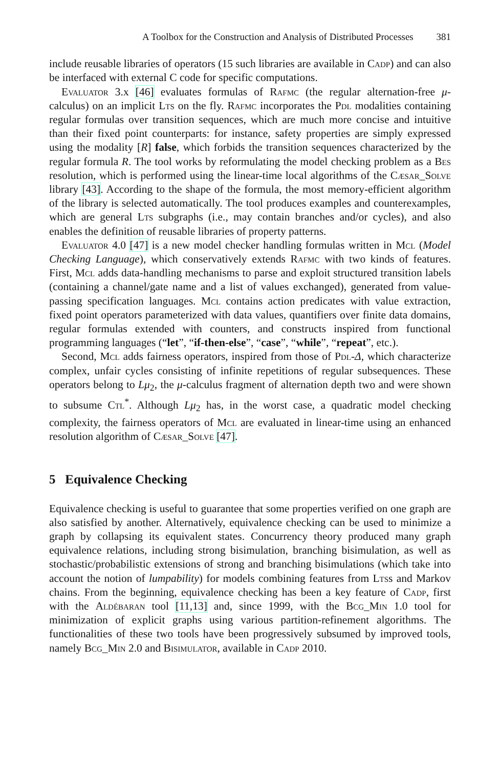A Toolbox for the Construction and Analysis of Distributed Processes 381
include reusable libraries of operators (15 such libraries are available in Cadp) and can also be interfaced with external C code for specific computations.
Evaluator 3.x [46] evaluates formulas of Rafmc (the regular alternation-free μ-calculus) on an implicit Lts on the fly. Rafmc incorporates the Pdl modalities containing regular formulas over transition sequences, which are much more concise and intuitive than their fixed point counterparts: for instance, safety properties are simply expressed using the modality [R] false, which forbids the transition sequences characterized by the regular formula R. The tool works by reformulating the model checking problem as a Bes resolution, which is performed using the linear-time local algorithms of the Cæsar_Solve library [43]. According to the shape of the formula, the most memory-efficient algorithm of the library is selected automatically. The tool produces examples and counterexamples, which are general Lts subgraphs (i.e., may contain branches and/or cycles), and also enables the definition of reusable libraries of property patterns.
Evaluator 4.0 [47] is a new model checker handling formulas written in Mcl (Model Checking Language), which conservatively extends Rafmc with two kinds of features. First, Mcl adds data-handling mechanisms to parse and exploit structured transition labels (containing a channel/gate name and a list of values exchanged), generated from value-passing specification languages. Mcl contains action predicates with value extraction, fixed point operators parameterized with data values, quantifiers over finite data domains, regular formulas extended with counters, and constructs inspired from functional programming languages (“let”, “if-then-else”, “case”, “while”, “repeat”, etc.).
Second, Mcl adds fairness operators, inspired from those of Pdl-Δ, which characterize complex, unfair cycles consisting of infinite repetitions of regular subsequences. These operators belong to Lμ<sub>2</sub>, the μ-calculus fragment of alternation depth two and were shown to subsume Ctl<sup>*</sup>. Although Lμ<sub>2</sub> has, in the worst case, a quadratic model checking complexity, the fairness operators of Mcl are evaluated in linear-time using an enhanced resolution algorithm of Cæsar_Solve [47].
5 Equivalence Checking
Equivalence checking is useful to guarantee that some properties verified on one graph are also satisfied by another. Alternatively, equivalence checking can be used to minimize a graph by collapsing its equivalent states. Concurrency theory produced many graph equivalence relations, including strong bisimulation, branching bisimulation, as well as stochastic/probabilistic extensions of strong and branching bisimulations (which take into account the notion of lumpability) for models combining features from Ltss and Markov chains. From the beginning, equivalence checking has been a key feature of Cadp, first with the Aldébaran tool [11,13] and, since 1999, with the Bcg_Min 1.0 tool for minimization of explicit graphs using various partition-refinement algorithms. The functionalities of these two tools have been progressively subsumed by improved tools, namely Bcg_Min 2.0 and Bisimulator, available in Cadp 2010.